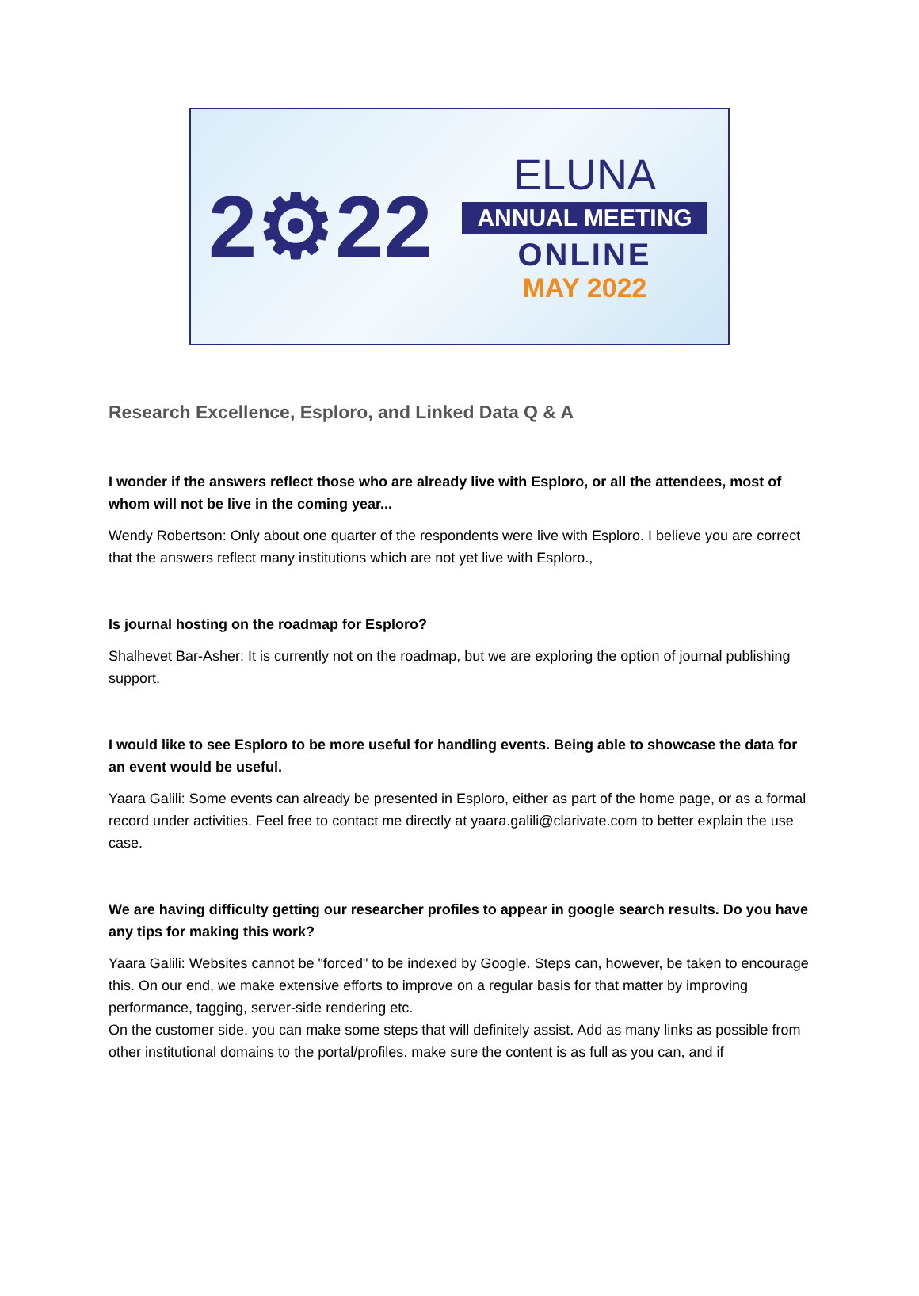2⚙22
ELUNA
ANNUAL MEETING
ONLINE
MAY 2022
Research Excellence, Esploro, and Linked Data Q & A
I wonder if the answers reflect those who are already live with Esploro, or all the attendees, most of whom will not be live in the coming year...
Wendy Robertson: Only about one quarter of the respondents were live with Esploro. I believe you are correct that the answers reflect many institutions which are not yet live with Esploro.,
Is journal hosting on the roadmap for Esploro?
Shalhevet Bar-Asher: It is currently not on the roadmap, but we are exploring the option of journal publishing support.
I would like to see Esploro to be more useful for handling events. Being able to showcase the data for an event would be useful.
Yaara Galili: Some events can already be presented in Esploro, either as part of the home page, or as a formal record under activities. Feel free to contact me directly at yaara.galili@clarivate.com to better explain the use case.
We are having difficulty getting our researcher profiles to appear in google search results. Do you have any tips for making this work?
Yaara Galili: Websites cannot be "forced" to be indexed by Google. Steps can, however, be taken to encourage this. On our end, we make extensive efforts to improve on a regular basis for that matter by improving performance, tagging, server-side rendering etc.
On the customer side, you can make some steps that will definitely assist. Add as many links as possible from other institutional domains to the portal/profiles. make sure the content is as full as you can, and if